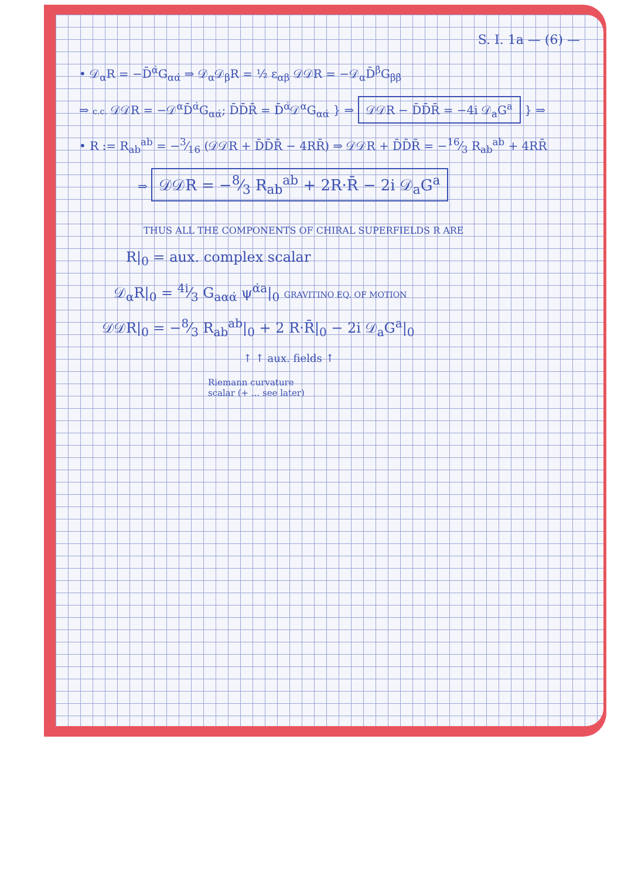S. I. 1a — (6) —
• 𝒟<sub>α</sub>R = −D̄<sup>α̇</sup>G<sub>αα̇</sub> ⇒ 𝒟<sub>α</sub>𝒟<sub>β</sub>R = ½ ε<sub>αβ</sub> 𝒟𝒟R = −𝒟<sub>α</sub>D̄<sup>β̇</sup>G<sub>ββ̇</sub>
⇒ c.c. 𝒟𝒟R = −𝒟<sup>α</sup>D̄<sup>α̇</sup>G<sub>αα̇</sub>; D̄D̄R̄ = D̄<sup>α̇</sup>𝒟<sup>α</sup>G<sub>αα̇</sub> } ⇒ 𝒟𝒟R − D̄D̄R̄ = −4i 𝒟<sub>a</sub>G<sup>a</sup> } ⇒
• R := R<sub>ab</sub><sup>ab</sup> = −3⁄16 (𝒟𝒟R + D̄D̄R̄ − 4RR̄) ⇒ 𝒟𝒟R + D̄D̄R̄ = −16⁄3 R<sub>ab</sub><sup>ab</sup> + 4RR̄
⇒ 𝒟𝒟R = −8⁄3 R<sub>ab</sub><sup>ab</sup> + 2R·R̄ − 2i 𝒟<sub>a</sub>G<sup>a</sup>
THUS ALL THE COMPONENTS OF CHIRAL SUPERFIELDS R ARE
R|<sub>0</sub> = aux. complex scalar
𝒟<sub>α</sub>R|<sub>0</sub> = 4i⁄3 G<sub>aαα̇</sub> ψ<sup>α̇a</sup>|<sub>0</sub> GRAVITINO EQ. OF MOTION
𝒟𝒟R|<sub>0</sub> = −8⁄3 R<sub>ab</sub><sup>ab</sup>|<sub>0</sub> + 2 R·R̄|<sub>0</sub> − 2i 𝒟<sub>a</sub>G<sup>a</sup>|<sub>0</sub>
↑ ↑ aux. fields ↑
Riemann curvature
scalar (+ ... see later)